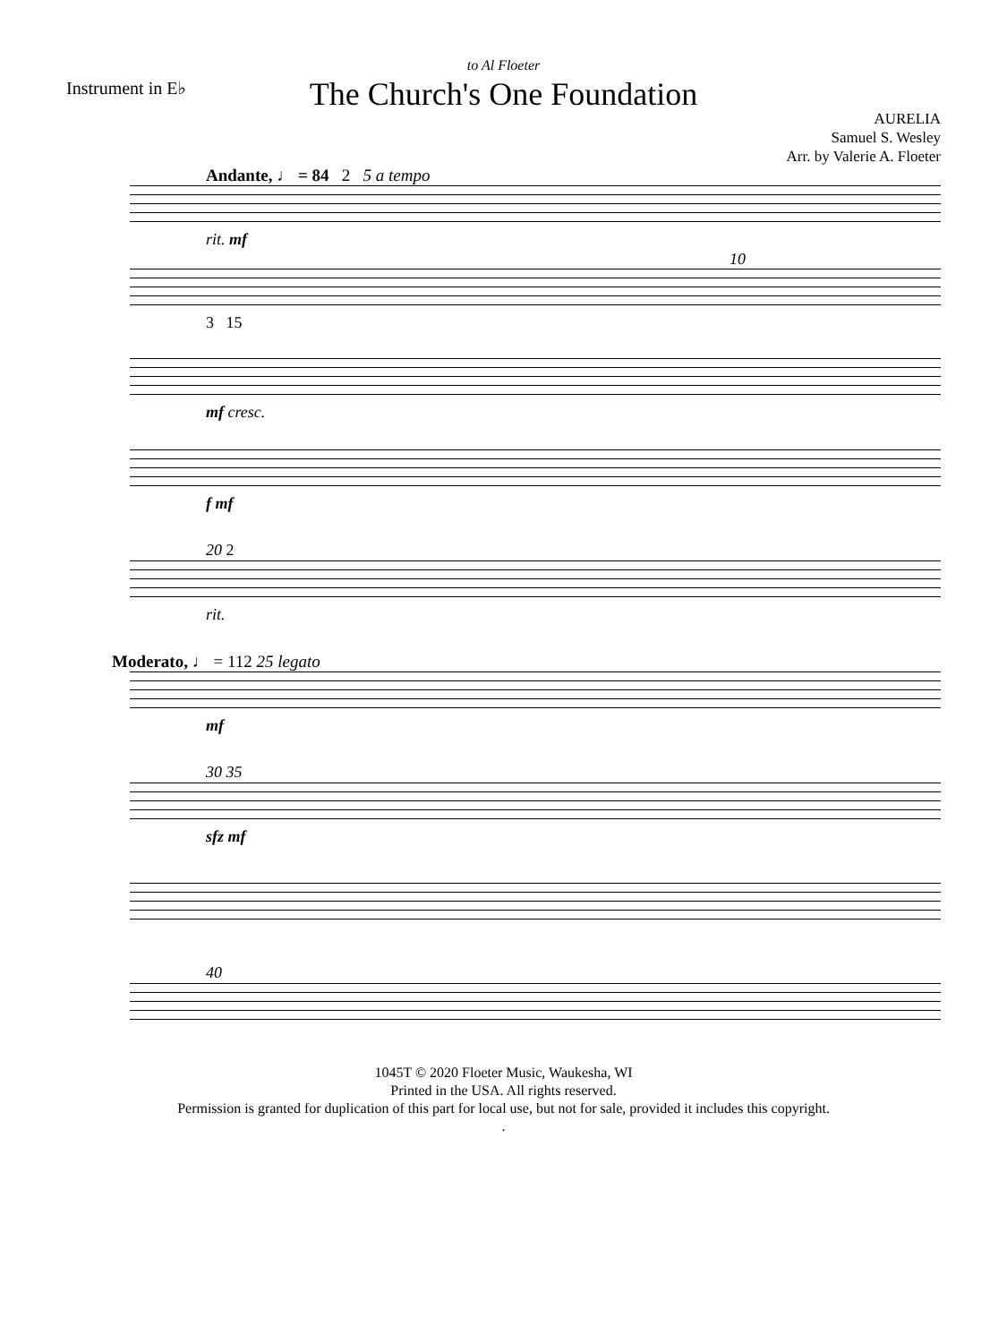to Al Floeter
The Church's One Foundation
Instrument in E♭
AURELIA
Samuel S. Wesley
Arr. by Valerie A. Floeter
Andante, ♩ = 84 2 5 a tempo
rit. mf
10
3 15
mf cresc.
f mf
20 2
rit.
Moderato, ♩ = 112 25 legato
mf
30 35
sfz mf
40
1045T © 2020 Floeter Music, Waukesha, WI
Printed in the USA. All rights reserved.
Permission is granted for duplication of this part for local use, but not for sale, provided it includes this copyright.
.